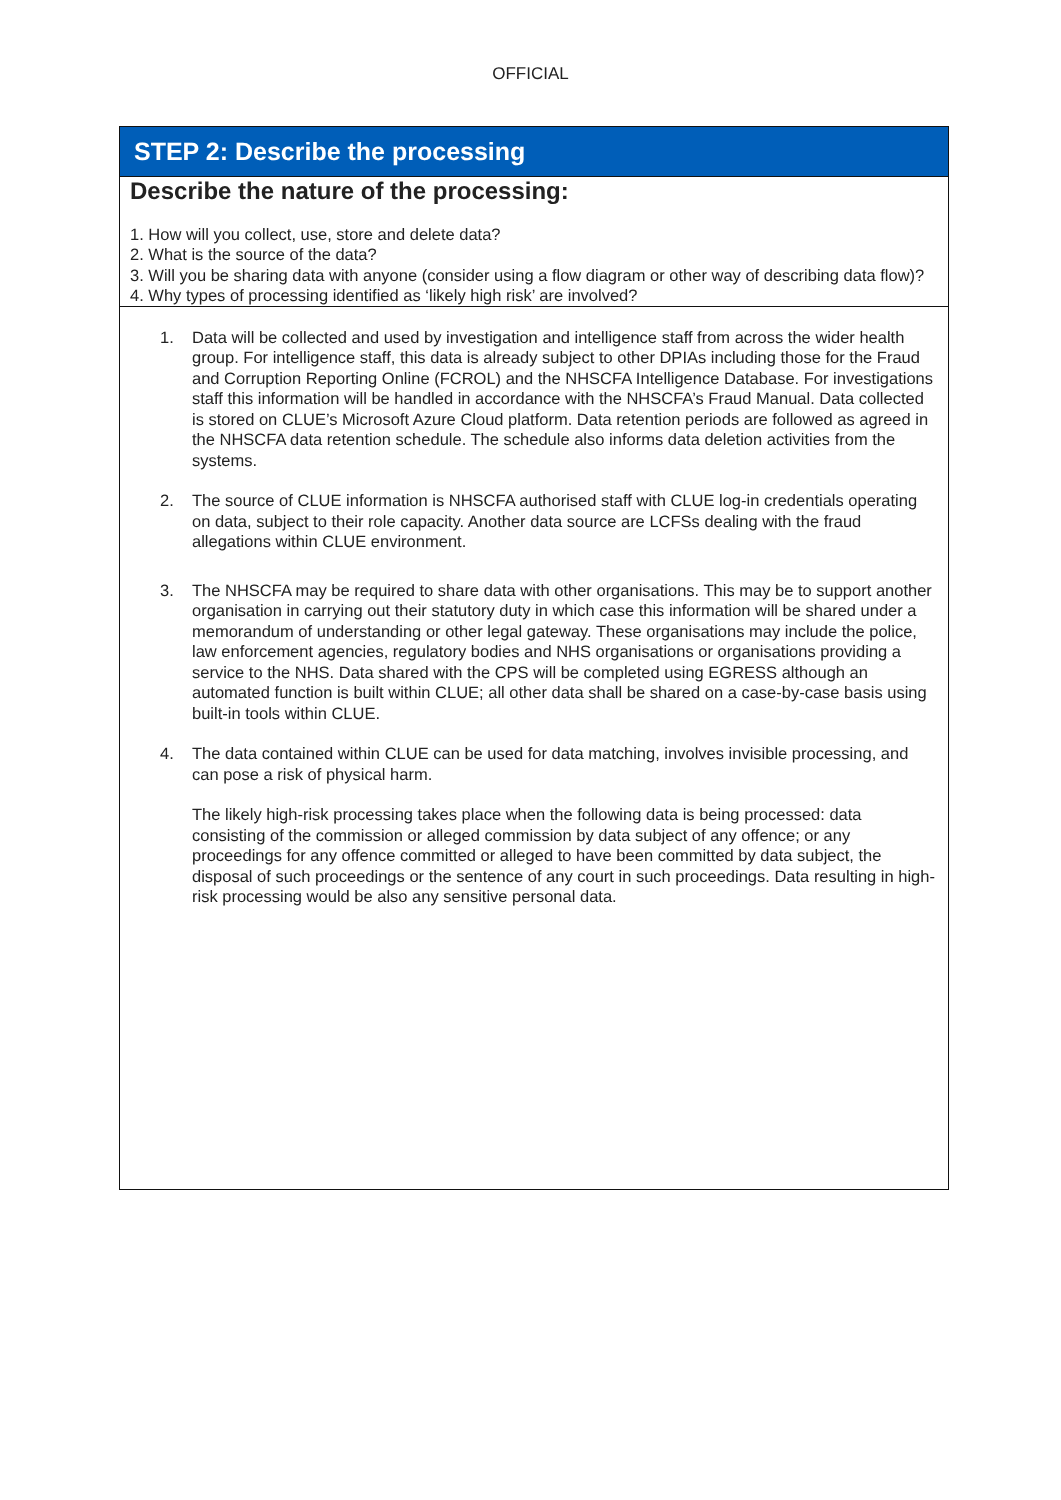OFFICIAL
STEP 2: Describe the processing
Describe the nature of the processing:
1. How will you collect, use, store and delete data?
2. What is the source of the data?
3. Will you be sharing data with anyone (consider using a flow diagram or other way of describing data flow)?
4. Why types of processing identified as ‘likely high risk’ are involved?
1. Data will be collected and used by investigation and intelligence staff from across the wider health group. For intelligence staff, this data is already subject to other DPIAs including those for the Fraud and Corruption Reporting Online (FCROL) and the NHSCFA Intelligence Database. For investigations staff this information will be handled in accordance with the NHSCFA’s Fraud Manual. Data collected is stored on CLUE’s Microsoft Azure Cloud platform. Data retention periods are followed as agreed in the NHSCFA data retention schedule. The schedule also informs data deletion activities from the systems.
2. The source of CLUE information is NHSCFA authorised staff with CLUE log-in credentials operating on data, subject to their role capacity. Another data source are LCFSs dealing with the fraud allegations within CLUE environment.
3. The NHSCFA may be required to share data with other organisations. This may be to support another organisation in carrying out their statutory duty in which case this information will be shared under a memorandum of understanding or other legal gateway. These organisations may include the police, law enforcement agencies, regulatory bodies and NHS organisations or organisations providing a service to the NHS. Data shared with the CPS will be completed using EGRESS although an automated function is built within CLUE; all other data shall be shared on a case-by-case basis using built-in tools within CLUE.
4. The data contained within CLUE can be used for data matching, involves invisible processing, and can pose a risk of physical harm.
The likely high-risk processing takes place when the following data is being processed: data consisting of the commission or alleged commission by data subject of any offence; or any proceedings for any offence committed or alleged to have been committed by data subject, the disposal of such proceedings or the sentence of any court in such proceedings. Data resulting in high-risk processing would be also any sensitive personal data.